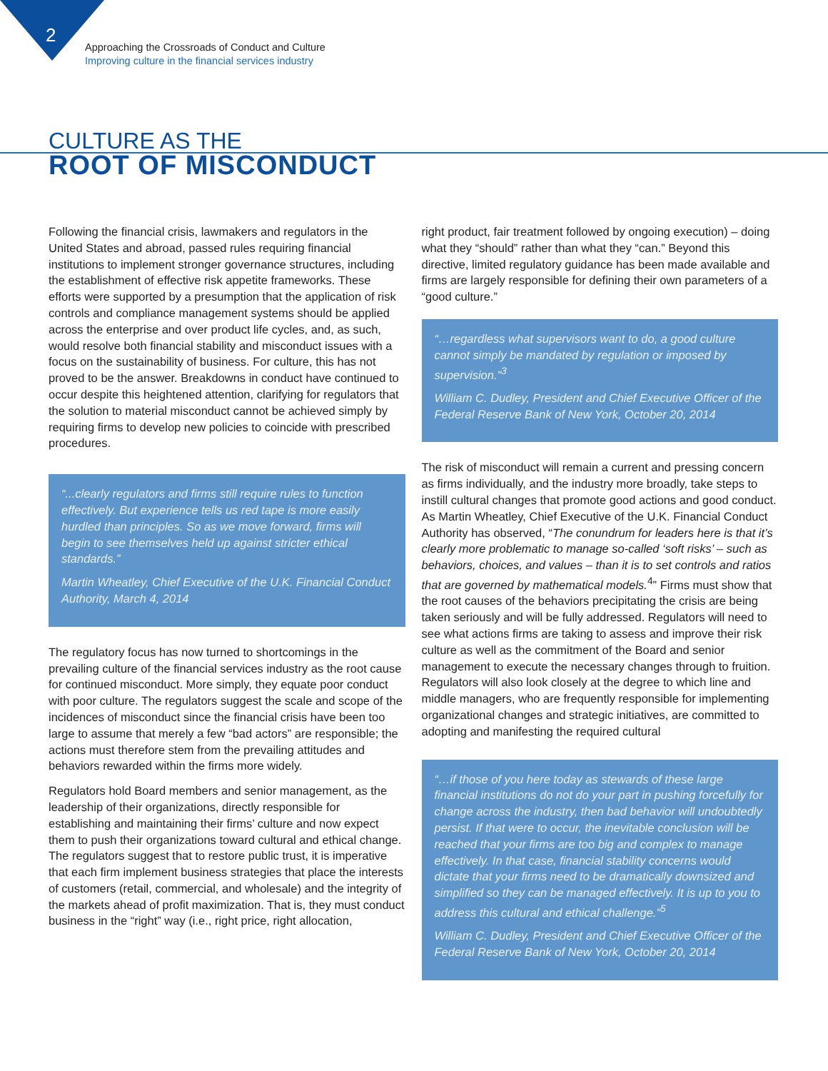2
Approaching the Crossroads of Conduct and Culture
Improving culture in the financial services industry
CULTURE AS THE
ROOT OF MISCONDUCT
Following the financial crisis, lawmakers and regulators in the United States and abroad, passed rules requiring financial institutions to implement stronger governance structures, including the establishment of effective risk appetite frameworks. These efforts were supported by a presumption that the application of risk controls and compliance management systems should be applied across the enterprise and over product life cycles, and, as such, would resolve both financial stability and misconduct issues with a focus on the sustainability of business. For culture, this has not proved to be the answer. Breakdowns in conduct have continued to occur despite this heightened attention, clarifying for regulators that the solution to material misconduct cannot be achieved simply by requiring firms to develop new policies to coincide with prescribed procedures.
“...clearly regulators and firms still require rules to function effectively. But experience tells us red tape is more easily hurdled than principles. So as we move forward, firms will begin to see themselves held up against stricter ethical standards.”
Martin Wheatley, Chief Executive of the U.K. Financial Conduct Authority, March 4, 2014
The regulatory focus has now turned to shortcomings in the prevailing culture of the financial services industry as the root cause for continued misconduct. More simply, they equate poor conduct with poor culture. The regulators suggest the scale and scope of the incidences of misconduct since the financial crisis have been too large to assume that merely a few “bad actors” are responsible; the actions must therefore stem from the prevailing attitudes and behaviors rewarded within the firms more widely.
Regulators hold Board members and senior management, as the leadership of their organizations, directly responsible for establishing and maintaining their firms’ culture and now expect them to push their organizations toward cultural and ethical change. The regulators suggest that to restore public trust, it is imperative that each firm implement business strategies that place the interests of customers (retail, commercial, and wholesale) and the integrity of the markets ahead of profit maximization. That is, they must conduct business in the “right” way (i.e., right price, right allocation,
right product, fair treatment followed by ongoing execution) – doing what they “should” rather than what they “can.” Beyond this directive, limited regulatory guidance has been made available and firms are largely responsible for defining their own parameters of a “good culture.”
“…regardless what supervisors want to do, a good culture cannot simply be mandated by regulation or imposed by supervision.”<sup>3</sup>
William C. Dudley, President and Chief Executive Officer of the Federal Reserve Bank of New York, October 20, 2014
The risk of misconduct will remain a current and pressing concern as firms individually, and the industry more broadly, take steps to instill cultural changes that promote good actions and good conduct. As Martin Wheatley, Chief Executive of the U.K. Financial Conduct Authority has observed, “The conundrum for leaders here is that it’s clearly more problematic to manage so-called ‘soft risks’ – such as behaviors, choices, and values – than it is to set controls and ratios that are governed by mathematical models.<sup>4</sup>” Firms must show that the root causes of the behaviors precipitating the crisis are being taken seriously and will be fully addressed. Regulators will need to see what actions firms are taking to assess and improve their risk culture as well as the commitment of the Board and senior management to execute the necessary changes through to fruition. Regulators will also look closely at the degree to which line and middle managers, who are frequently responsible for implementing organizational changes and strategic initiatives, are committed to adopting and manifesting the required cultural
“…if those of you here today as stewards of these large financial institutions do not do your part in pushing forcefully for change across the industry, then bad behavior will undoubtedly persist. If that were to occur, the inevitable conclusion will be reached that your firms are too big and complex to manage effectively. In that case, financial stability concerns would dictate that your firms need to be dramatically downsized and simplified so they can be managed effectively. It is up to you to address this cultural and ethical challenge.”<sup>5</sup>
William C. Dudley, President and Chief Executive Officer of the Federal Reserve Bank of New York, October 20, 2014